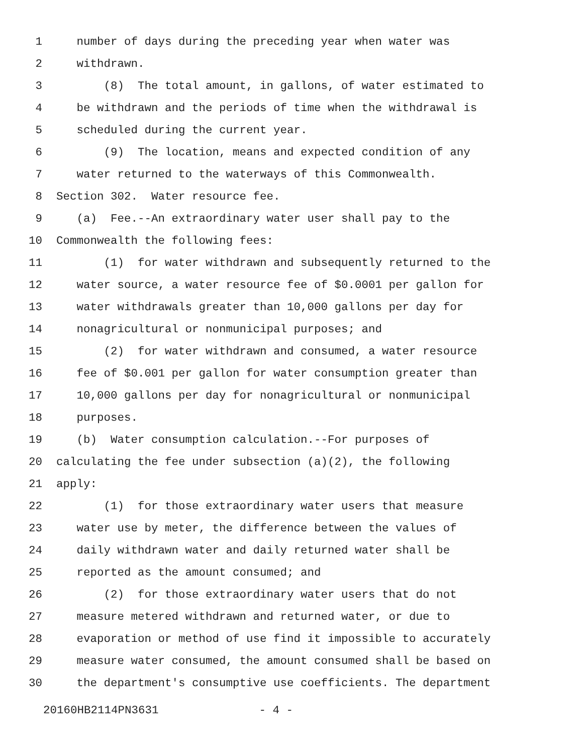1 number of days during the preceding year when water was
2 withdrawn.
3 (8) The total amount, in gallons, of water estimated to
4 be withdrawn and the periods of time when the withdrawal is
5 scheduled during the current year.
6 (9) The location, means and expected condition of any
7 water returned to the waterways of this Commonwealth.
8 Section 302. Water resource fee.
9 (a) Fee.--An extraordinary water user shall pay to the
10 Commonwealth the following fees:
11 (1) for water withdrawn and subsequently returned to the
12 water source, a water resource fee of $0.0001 per gallon for
13 water withdrawals greater than 10,000 gallons per day for
14 nonagricultural or nonmunicipal purposes; and
15 (2) for water withdrawn and consumed, a water resource
16 fee of $0.001 per gallon for water consumption greater than
17 10,000 gallons per day for nonagricultural or nonmunicipal
18 purposes.
19 (b) Water consumption calculation.--For purposes of
20 calculating the fee under subsection (a)(2), the following
21 apply:
22 (1) for those extraordinary water users that measure
23 water use by meter, the difference between the values of
24 daily withdrawn water and daily returned water shall be
25 reported as the amount consumed; and
26 (2) for those extraordinary water users that do not
27 measure metered withdrawn and returned water, or due to
28 evaporation or method of use find it impossible to accurately
29 measure water consumed, the amount consumed shall be based on
30 the department's consumptive use coefficients. The department
20160HB2114PN3631 - 4 -